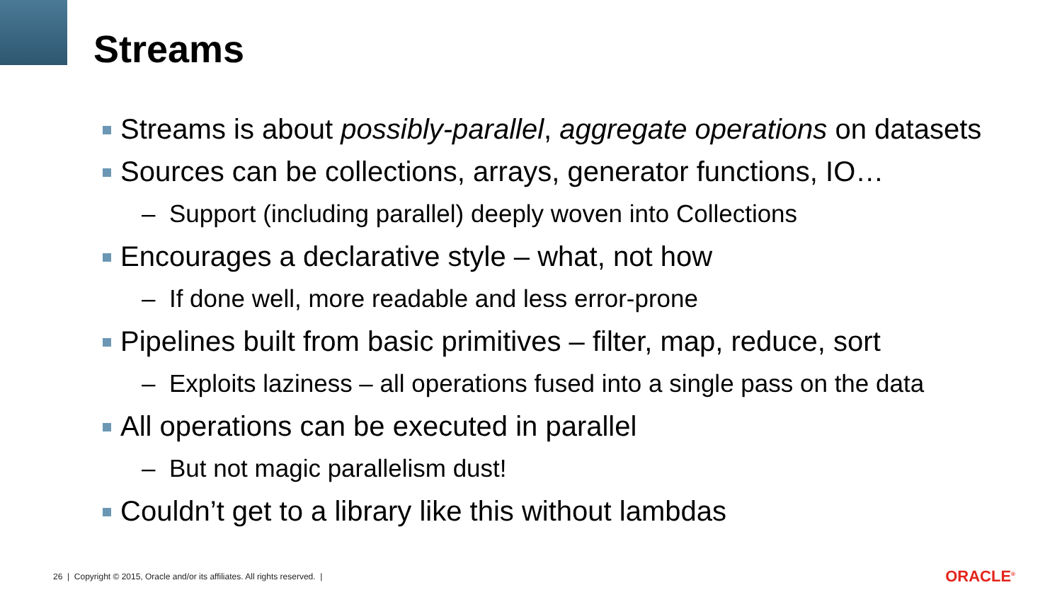Streams
Streams is about possibly-parallel, aggregate operations on datasets
Sources can be collections, arrays, generator functions, IO…
– Support (including parallel) deeply woven into Collections
Encourages a declarative style – what, not how
– If done well, more readable and less error-prone
Pipelines built from basic primitives – filter, map, reduce, sort
– Exploits laziness – all operations fused into a single pass on the data
All operations can be executed in parallel
– But not magic parallelism dust!
Couldn’t get to a library like this without lambdas
26 | Copyright © 2015, Oracle and/or its affiliates. All rights reserved. |
ORACLE<sup>®</sup>